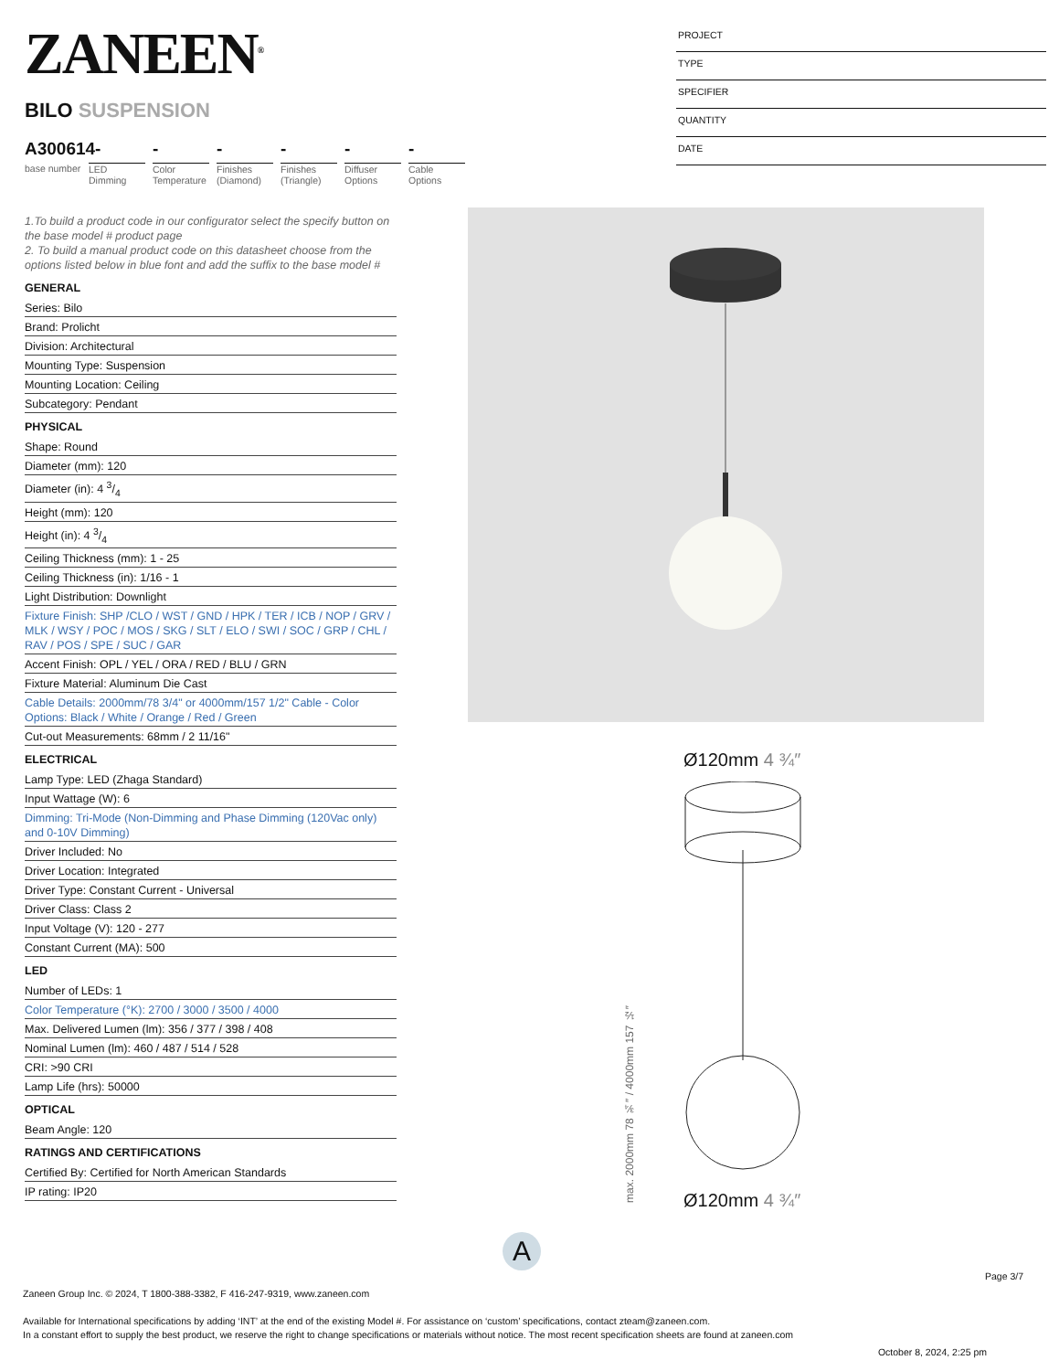ZANEEN<sup>®</sup>
BILO SUSPENSION
A300614-
base number
LED Dimming
-
Color Temperature
-
Finishes (Diamond)
-
Finishes (Triangle)
-
Diffuser Options
-
Cable Options
PROJECT
TYPE
SPECIFIER
QUANTITY
DATE
1.To build a product code in our configurator select the specify button on the base model # product page
2. To build a manual product code on this datasheet choose from the options listed below in blue font and add the suffix to the base model #
GENERAL
Series: Bilo
Brand: Prolicht
Division: Architectural
Mounting Type: Suspension
Mounting Location: Ceiling
Subcategory: Pendant
PHYSICAL
Shape: Round
Diameter (mm): 120
Diameter (in): 4 3/4
Height (mm): 120
Height (in): 4 3/4
Ceiling Thickness (mm): 1 - 25
Ceiling Thickness (in): 1/16 - 1
Light Distribution: Downlight
Fixture Finish: SHP /CLO / WST / GND / HPK / TER / ICB / NOP / GRV / MLK / WSY / POC / MOS / SKG / SLT / ELO / SWI / SOC / GRP / CHL / RAV / POS / SPE / SUC / GAR
Accent Finish: OPL / YEL / ORA / RED / BLU / GRN
Fixture Material: Aluminum Die Cast
Cable Details: 2000mm/78 3/4" or 4000mm/157 1/2" Cable - Color Options: Black / White / Orange / Red / Green
Cut-out Measurements: 68mm / 2 11/16"
ELECTRICAL
Lamp Type: LED (Zhaga Standard)
Input Wattage (W): 6
Dimming: Tri-Mode (Non-Dimming and Phase Dimming (120Vac only) and 0-10V Dimming)
Driver Included: No
Driver Location: Integrated
Driver Type: Constant Current - Universal
Driver Class: Class 2
Input Voltage (V): 120 - 277
Constant Current (MA): 500
LED
Number of LEDs: 1
Color Temperature (°K): 2700 / 3000 / 3500 / 4000
Max. Delivered Lumen (lm): 356 / 377 / 398 / 408
Nominal Lumen (lm): 460 / 487 / 514 / 528
CRI: >90 CRI
Lamp Life (hrs): 50000
OPTICAL
Beam Angle: 120
RATINGS AND CERTIFICATIONS
Certified By: Certified for North American Standards
IP rating: IP20
Ø120mm 4 ¾″
max. 2000mm 78 ¾″ / 4000mm 157 ½″
Ø120mm 4 ¾″
A
Page 3/7
Zaneen Group Inc. © 2024, T 1800-388-3382, F 416-247-9319, www.zaneen.com
Available for International specifications by adding ‘INT’ at the end of the existing Model #. For assistance on ‘custom’ specifications, contact zteam@zaneen.com.
In a constant effort to supply the best product, we reserve the right to change specifications or materials without notice. The most recent specification sheets are found at zaneen.com
October 8, 2024, 2:25 pm